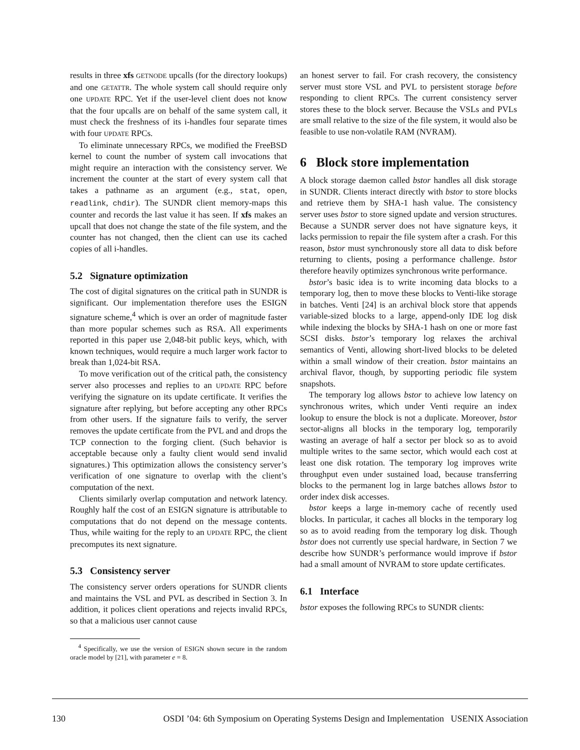results in three xfs GETNODE upcalls (for the directory lookups) and one GETATTR. The whole system call should require only one UPDATE RPC. Yet if the user-level client does not know that the four upcalls are on behalf of the same system call, it must check the freshness of its i-handles four separate times with four UPDATE RPCs.
To eliminate unnecessary RPCs, we modified the FreeBSD kernel to count the number of system call invocations that might require an interaction with the consistency server. We increment the counter at the start of every system call that takes a pathname as an argument (e.g., stat, open, readlink, chdir). The SUNDR client memory-maps this counter and records the last value it has seen. If xfs makes an upcall that does not change the state of the file system, and the counter has not changed, then the client can use its cached copies of all i-handles.
5.2 Signature optimization
The cost of digital signatures on the critical path in SUNDR is significant. Our implementation therefore uses the ESIGN signature scheme,<sup>4</sup> which is over an order of magnitude faster than more popular schemes such as RSA. All experiments reported in this paper use 2,048-bit public keys, which, with known techniques, would require a much larger work factor to break than 1,024-bit RSA.
To move verification out of the critical path, the consistency server also processes and replies to an UPDATE RPC before verifying the signature on its update certificate. It verifies the signature after replying, but before accepting any other RPCs from other users. If the signature fails to verify, the server removes the update certificate from the PVL and and drops the TCP connection to the forging client. (Such behavior is acceptable because only a faulty client would send invalid signatures.) This optimization allows the consistency server’s verification of one signature to overlap with the client’s computation of the next.
Clients similarly overlap computation and network latency. Roughly half the cost of an ESIGN signature is attributable to computations that do not depend on the message contents. Thus, while waiting for the reply to an UPDATE RPC, the client precomputes its next signature.
5.3 Consistency server
The consistency server orders operations for SUNDR clients and maintains the VSL and PVL as described in Section 3. In addition, it polices client operations and rejects invalid RPCs, so that a malicious user cannot cause
<sup>4</sup> Specifically, we use the version of ESIGN shown secure in the random oracle model by [21], with parameter e = 8.
an honest server to fail. For crash recovery, the consistency server must store VSL and PVL to persistent storage before responding to client RPCs. The current consistency server stores these to the block server. Because the VSLs and PVLs are small relative to the size of the file system, it would also be feasible to use non-volatile RAM (NVRAM).
6 Block store implementation
A block storage daemon called bstor handles all disk storage in SUNDR. Clients interact directly with bstor to store blocks and retrieve them by SHA-1 hash value. The consistency server uses bstor to store signed update and version structures. Because a SUNDR server does not have signature keys, it lacks permission to repair the file system after a crash. For this reason, bstor must synchronously store all data to disk before returning to clients, posing a performance challenge. bstor therefore heavily optimizes synchronous write performance.
bstor’s basic idea is to write incoming data blocks to a temporary log, then to move these blocks to Venti-like storage in batches. Venti [24] is an archival block store that appends variable-sized blocks to a large, append-only IDE log disk while indexing the blocks by SHA-1 hash on one or more fast SCSI disks. bstor’s temporary log relaxes the archival semantics of Venti, allowing short-lived blocks to be deleted within a small window of their creation. bstor maintains an archival flavor, though, by supporting periodic file system snapshots.
The temporary log allows bstor to achieve low latency on synchronous writes, which under Venti require an index lookup to ensure the block is not a duplicate. Moreover, bstor sector-aligns all blocks in the temporary log, temporarily wasting an average of half a sector per block so as to avoid multiple writes to the same sector, which would each cost at least one disk rotation. The temporary log improves write throughput even under sustained load, because transferring blocks to the permanent log in large batches allows bstor to order index disk accesses.
bstor keeps a large in-memory cache of recently used blocks. In particular, it caches all blocks in the temporary log so as to avoid reading from the temporary log disk. Though bstor does not currently use special hardware, in Section 7 we describe how SUNDR’s performance would improve if bstor had a small amount of NVRAM to store update certificates.
6.1 Interface
bstor exposes the following RPCs to SUNDR clients:
130 OSDI ’04: 6th Symposium on Operating Systems Design and Implementation USENIX Association